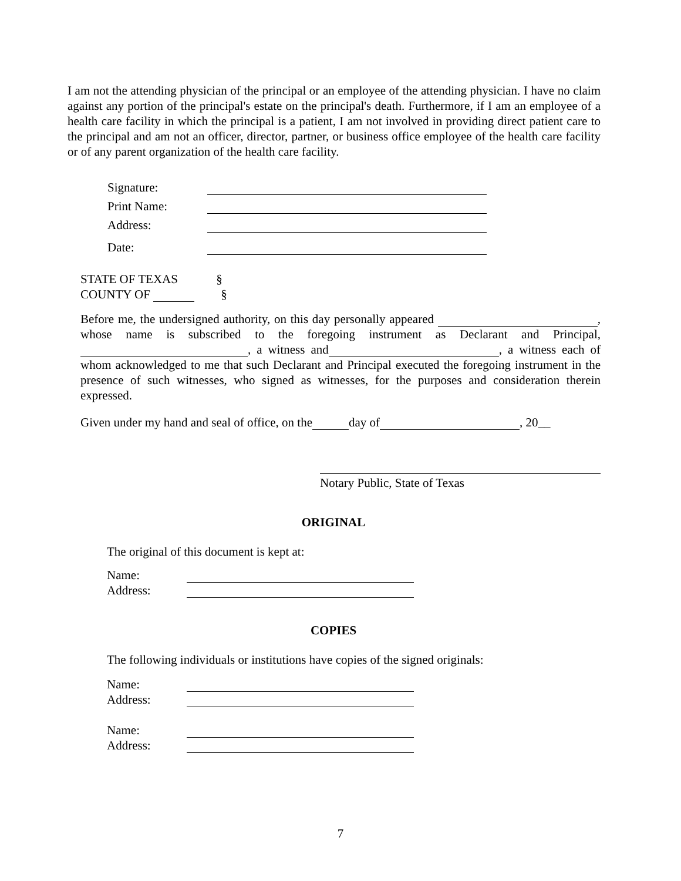I am not the attending physician of the principal or an employee of the attending physician. I have no claim against any portion of the principal's estate on the principal's death. Furthermore, if I am an employee of a health care facility in which the principal is a patient, I am not involved in providing direct patient care to the principal and am not an officer, director, partner, or business office employee of the health care facility or of any parent organization of the health care facility.
Signature:
Print Name:
Address:
Date:
STATE OF TEXAS §
COUNTY OF §
Before me, the undersigned authority, on this day personally appeared , whose name is subscribed to the foregoing instrument as Declarant and Principal, , a witness and , a witness each of whom acknowledged to me that such Declarant and Principal executed the foregoing instrument in the presence of such witnesses, who signed as witnesses, for the purposes and consideration therein expressed.
Given under my hand and seal of office, on the day of , 20__
Notary Public, State of Texas
ORIGINAL
The original of this document is kept at:
Name:
Address:
COPIES
The following individuals or institutions have copies of the signed originals:
Name:
Address:
Name:
Address:
7